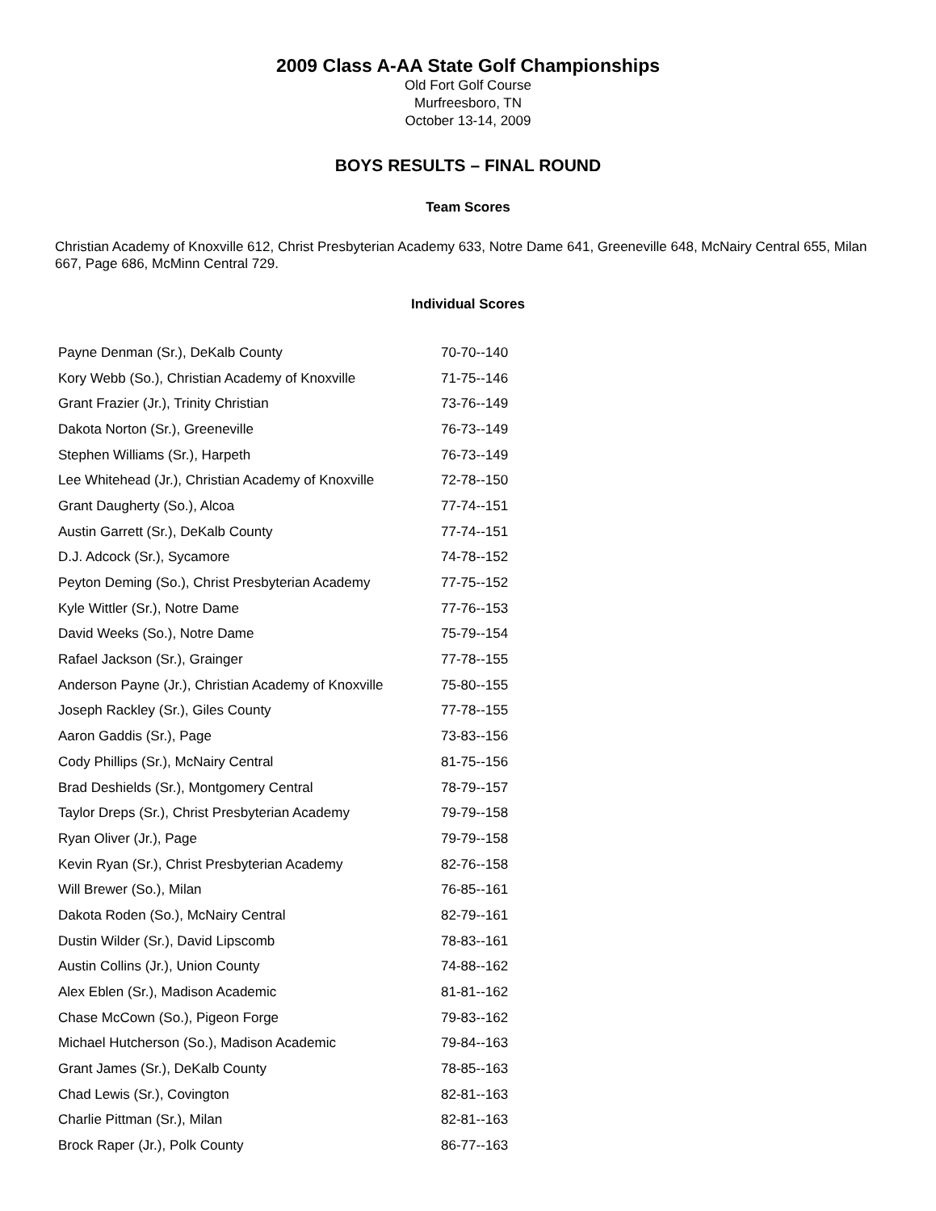2009 Class A-AA State Golf Championships
Old Fort Golf Course
Murfreesboro, TN
October 13-14, 2009
BOYS RESULTS – FINAL ROUND
Team Scores
Christian Academy of Knoxville 612, Christ Presbyterian Academy 633, Notre Dame 641, Greeneville 648, McNairy Central 655, Milan 667, Page 686, McMinn Central 729.
Individual Scores
| Payne Denman (Sr.), DeKalb County | 70-70--140 |
| Kory Webb (So.), Christian Academy of Knoxville | 71-75--146 |
| Grant Frazier (Jr.), Trinity Christian | 73-76--149 |
| Dakota Norton (Sr.), Greeneville | 76-73--149 |
| Stephen Williams (Sr.), Harpeth | 76-73--149 |
| Lee Whitehead (Jr.), Christian Academy of Knoxville | 72-78--150 |
| Grant Daugherty (So.), Alcoa | 77-74--151 |
| Austin Garrett (Sr.), DeKalb County | 77-74--151 |
| D.J. Adcock (Sr.), Sycamore | 74-78--152 |
| Peyton Deming (So.), Christ Presbyterian Academy | 77-75--152 |
| Kyle Wittler (Sr.), Notre Dame | 77-76--153 |
| David Weeks (So.), Notre Dame | 75-79--154 |
| Rafael Jackson (Sr.), Grainger | 77-78--155 |
| Anderson Payne (Jr.), Christian Academy of Knoxville | 75-80--155 |
| Joseph Rackley (Sr.), Giles County | 77-78--155 |
| Aaron Gaddis (Sr.), Page | 73-83--156 |
| Cody Phillips (Sr.), McNairy Central | 81-75--156 |
| Brad Deshields (Sr.), Montgomery Central | 78-79--157 |
| Taylor Dreps (Sr.), Christ Presbyterian Academy | 79-79--158 |
| Ryan Oliver (Jr.), Page | 79-79--158 |
| Kevin Ryan (Sr.), Christ Presbyterian Academy | 82-76--158 |
| Will Brewer (So.), Milan | 76-85--161 |
| Dakota Roden (So.), McNairy Central | 82-79--161 |
| Dustin Wilder (Sr.), David Lipscomb | 78-83--161 |
| Austin Collins (Jr.), Union County | 74-88--162 |
| Alex Eblen (Sr.), Madison Academic | 81-81--162 |
| Chase McCown (So.), Pigeon Forge | 79-83--162 |
| Michael Hutcherson (So.), Madison Academic | 79-84--163 |
| Grant James (Sr.), DeKalb County | 78-85--163 |
| Chad Lewis (Sr.), Covington | 82-81--163 |
| Charlie Pittman (Sr.), Milan | 82-81--163 |
| Brock Raper (Jr.), Polk County | 86-77--163 |